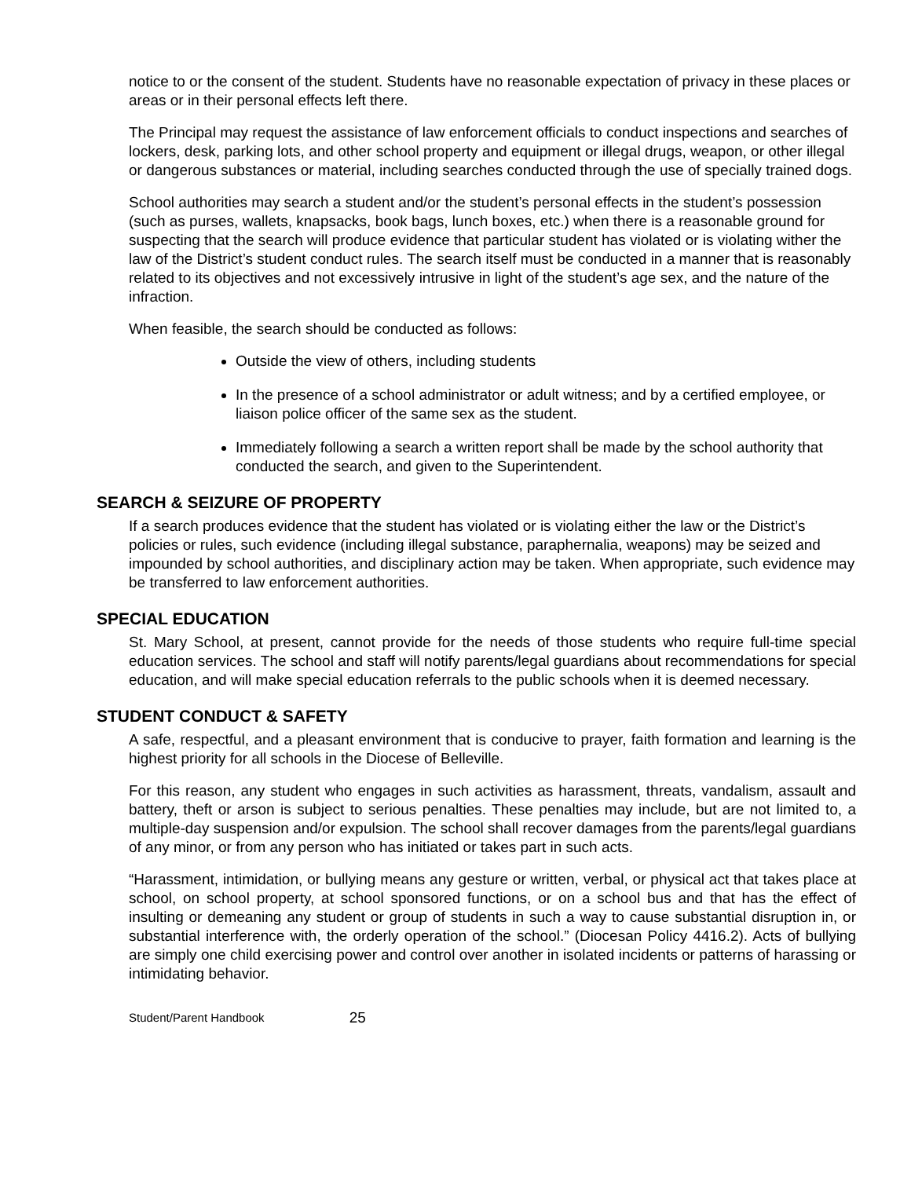notice to or the consent of the student. Students have no reasonable expectation of privacy in these places or areas or in their personal effects left there.
The Principal may request the assistance of law enforcement officials to conduct inspections and searches of lockers, desk, parking lots, and other school property and equipment or illegal drugs, weapon, or other illegal or dangerous substances or material, including searches conducted through the use of specially trained dogs.
School authorities may search a student and/or the student’s personal effects in the student’s possession (such as purses, wallets, knapsacks, book bags, lunch boxes, etc.) when there is a reasonable ground for suspecting that the search will produce evidence that particular student has violated or is violating wither the law of the District’s student conduct rules. The search itself must be conducted in a manner that is reasonably related to its objectives and not excessively intrusive in light of the student’s age sex, and the nature of the infraction.
When feasible, the search should be conducted as follows:
Outside the view of others, including students
In the presence of a school administrator or adult witness; and by a certified employee, or liaison police officer of the same sex as the student.
Immediately following a search a written report shall be made by the school authority that conducted the search, and given to the Superintendent.
SEARCH & SEIZURE OF PROPERTY
If a search produces evidence that the student has violated or is violating either the law or the District’s policies or rules, such evidence (including illegal substance, paraphernalia, weapons) may be seized and impounded by school authorities, and disciplinary action may be taken. When appropriate, such evidence may be transferred to law enforcement authorities.
SPECIAL EDUCATION
St. Mary School, at present, cannot provide for the needs of those students who require full-time special education services. The school and staff will notify parents/legal guardians about recommendations for special education, and will make special education referrals to the public schools when it is deemed necessary.
STUDENT CONDUCT & SAFETY
A safe, respectful, and a pleasant environment that is conducive to prayer, faith formation and learning is the highest priority for all schools in the Diocese of Belleville.
For this reason, any student who engages in such activities as harassment, threats, vandalism, assault and battery, theft or arson is subject to serious penalties. These penalties may include, but are not limited to, a multiple-day suspension and/or expulsion. The school shall recover damages from the parents/legal guardians of any minor, or from any person who has initiated or takes part in such acts.
“Harassment, intimidation, or bullying means any gesture or written, verbal, or physical act that takes place at school, on school property, at school sponsored functions, or on a school bus and that has the effect of insulting or demeaning any student or group of students in such a way to cause substantial disruption in, or substantial interference with, the orderly operation of the school.” (Diocesan Policy 4416.2). Acts of bullying are simply one child exercising power and control over another in isolated incidents or patterns of harassing or intimidating behavior.
Student/Parent Handbook 25